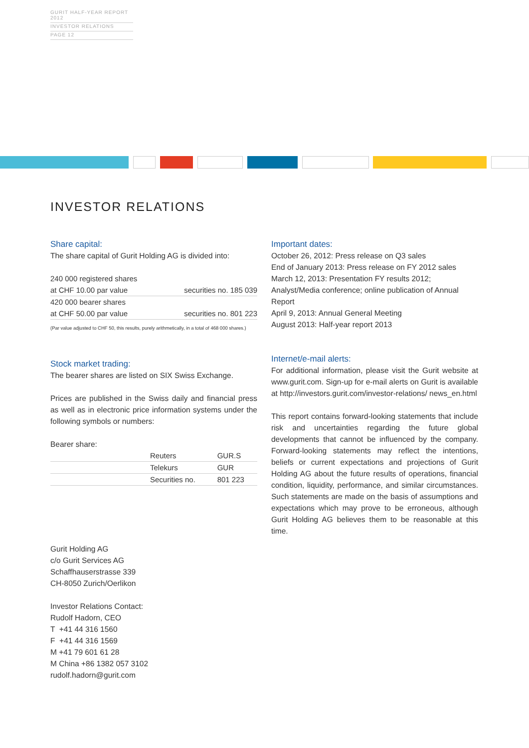GURIT HALF-YEAR REPORT 2012
INVESTOR RELATIONS
PAGE 12
INVESTOR RELATIONS
Share capital:
The share capital of Gurit Holding AG is divided into:
| 240 000 registered shares | |
| at CHF 10.00 par value | securities no. 185 039 |
| 420 000 bearer shares | |
| at CHF 50.00 par value | securities no. 801 223 |
(Par value adjusted to CHF 50, this results, purely arithmetically, in a total of 468 000 shares.)
Stock market trading:
The bearer shares are listed on SIX Swiss Exchange.
Prices are published in the Swiss daily and financial press as well as in electronic price information systems under the following symbols or numbers:
Bearer share:
| | Reuters | GUR.S |
| | Telekurs | GUR |
| | Securities no. | 801 223 |
Gurit Holding AG
c/o Gurit Services AG
Schaffhauserstrasse 339
CH-8050 Zurich/Oerlikon
Investor Relations Contact:
Rudolf Hadorn, CEO
T +41 44 316 1560
F +41 44 316 1569
M +41 79 601 61 28
M China +86 1382 057 3102
rudolf.hadorn@gurit.com
Important dates:
October 26, 2012: Press release on Q3 sales
End of January 2013: Press release on FY 2012 sales
March 12, 2013: Presentation FY results 2012; Analyst/Media conference; online publication of Annual Report
April 9, 2013: Annual General Meeting
August 2013: Half-year report 2013
Internet/e-mail alerts:
For additional information, please visit the Gurit website at www.gurit.com. Sign-up for e-mail alerts on Gurit is available at http://investors.gurit.com/investor-relations/ news_en.html
This report contains forward-looking statements that include risk and uncertainties regarding the future global developments that cannot be influenced by the company. Forward-looking statements may reflect the intentions, beliefs or current expectations and projections of Gurit Holding AG about the future results of operations, finan­cial condition, liquidity, performance, and similar circum­stances. Such statements are made on the basis of assumptions and expectations which may prove to be erroneous, although Gurit Holding AG believes them to be reasonable at this time.